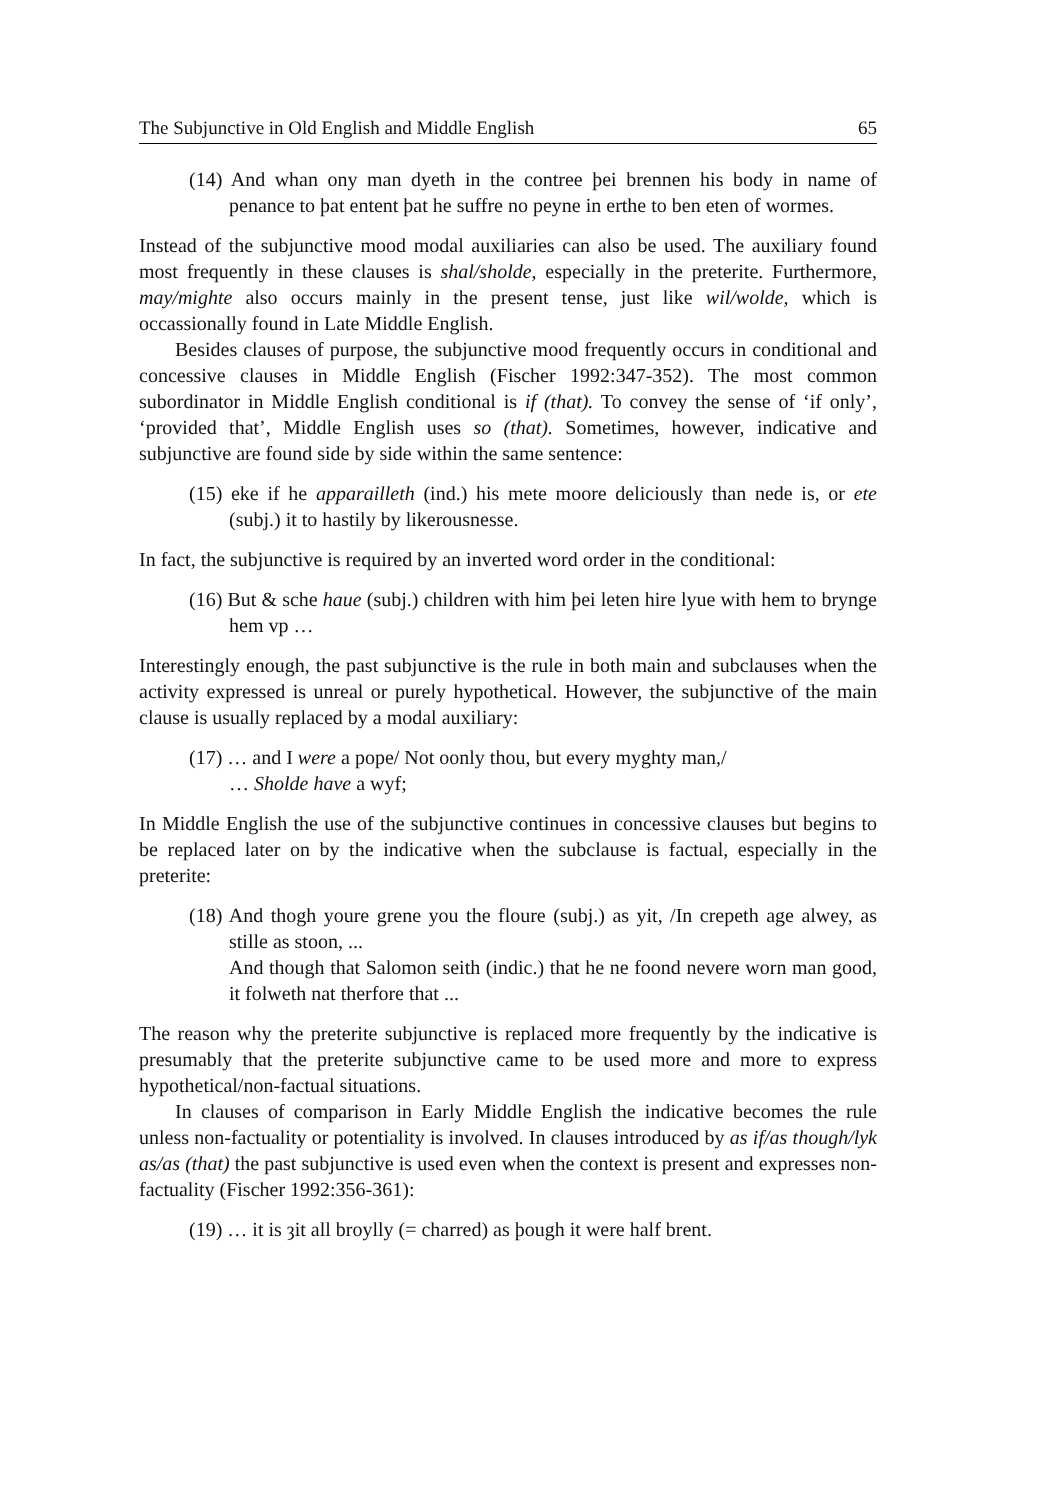The Subjunctive in Old English and Middle English 65
(14) And whan ony man dyeth in the contree þei brennen his body in name of penance to þat entent þat he suffre no peyne in erthe to ben eten of wormes.
Instead of the subjunctive mood modal auxiliaries can also be used. The auxiliary found most frequently in these clauses is shal/sholde, especially in the preterite. Furthermore, may/mighte also occurs mainly in the present tense, just like wil/wolde, which is occassionally found in Late Middle English.
Besides clauses of purpose, the subjunctive mood frequently occurs in conditional and concessive clauses in Middle English (Fischer 1992:347-352). The most common subordinator in Middle English conditional is if (that). To convey the sense of ‘if only’, ‘provided that’, Middle English uses so (that). Sometimes, however, indicative and subjunctive are found side by side within the same sentence:
(15) eke if he apparailleth (ind.) his mete moore deliciously than nede is, or ete (subj.) it to hastily by likerousnesse.
In fact, the subjunctive is required by an inverted word order in the conditional:
(16) But & sche haue (subj.) children with him þei leten hire lyue with hem to brynge hem vp …
Interestingly enough, the past subjunctive is the rule in both main and subclauses when the activity expressed is unreal or purely hypothetical. However, the subjunctive of the main clause is usually replaced by a modal auxiliary:
(17) … and I were a pope/ Not oonly thou, but every myghty man,/
… Sholde have a wyf;
In Middle English the use of the subjunctive continues in concessive clauses but begins to be replaced later on by the indicative when the subclause is factual, especially in the preterite:
(18) And thogh youre grene you the floure (subj.) as yit, /In crepeth age alwey, as stille as stoon, ...
And though that Salomon seith (indic.) that he ne foond nevere worn man good, it folweth nat therfore that ...
The reason why the preterite subjunctive is replaced more frequently by the indicative is presumably that the preterite subjunctive came to be used more and more to express hypothetical/non-factual situations.
In clauses of comparison in Early Middle English the indicative becomes the rule unless non-factuality or potentiality is involved. In clauses introduced by as if/as though/lyk as/as (that) the past subjunctive is used even when the context is present and expresses non-factuality (Fischer 1992:356-361):
(19) … it is ȝit all broylly (= charred) as þough it were half brent.